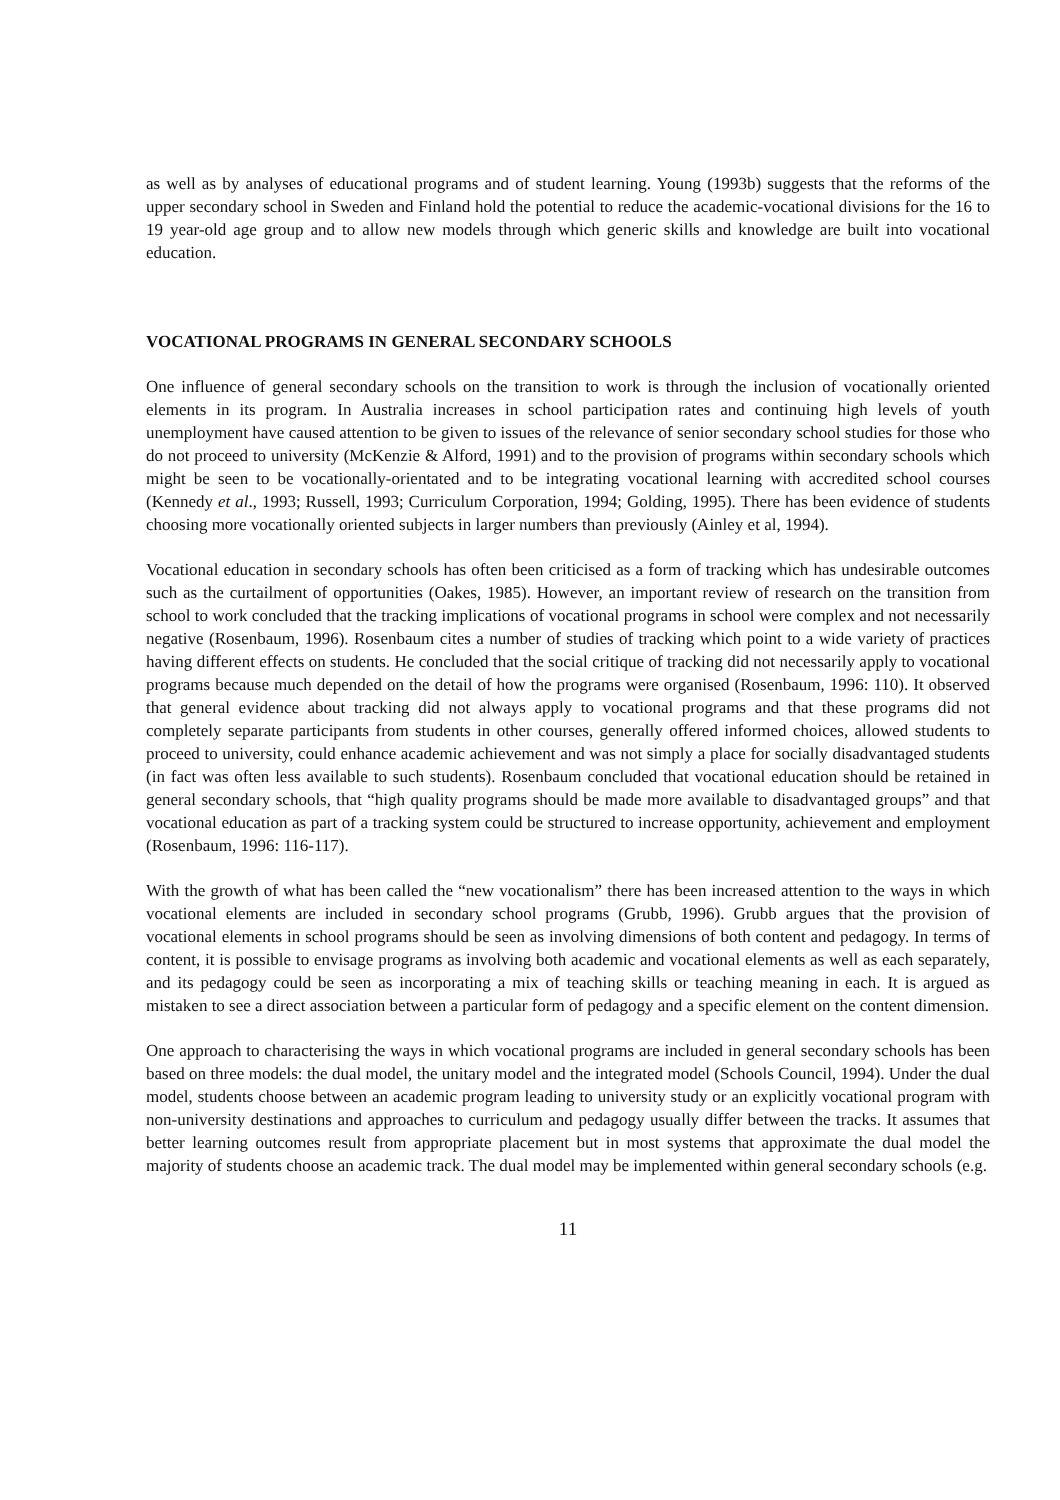as well as by analyses of educational programs and of student learning. Young (1993b) suggests that the reforms of the upper secondary school in Sweden and Finland hold the potential to reduce the academic-vocational divisions for the 16 to 19 year-old age group and to allow new models through which generic skills and knowledge are built into vocational education.
VOCATIONAL PROGRAMS IN GENERAL SECONDARY SCHOOLS
One influence of general secondary schools on the transition to work is through the inclusion of vocationally oriented elements in its program. In Australia increases in school participation rates and continuing high levels of youth unemployment have caused attention to be given to issues of the relevance of senior secondary school studies for those who do not proceed to university (McKenzie & Alford, 1991) and to the provision of programs within secondary schools which might be seen to be vocationally-orientated and to be integrating vocational learning with accredited school courses (Kennedy et al., 1993; Russell, 1993; Curriculum Corporation, 1994; Golding, 1995). There has been evidence of students choosing more vocationally oriented subjects in larger numbers than previously (Ainley et al, 1994).
Vocational education in secondary schools has often been criticised as a form of tracking which has undesirable outcomes such as the curtailment of opportunities (Oakes, 1985). However, an important review of research on the transition from school to work concluded that the tracking implications of vocational programs in school were complex and not necessarily negative (Rosenbaum, 1996). Rosenbaum cites a number of studies of tracking which point to a wide variety of practices having different effects on students. He concluded that the social critique of tracking did not necessarily apply to vocational programs because much depended on the detail of how the programs were organised (Rosenbaum, 1996: 110). It observed that general evidence about tracking did not always apply to vocational programs and that these programs did not completely separate participants from students in other courses, generally offered informed choices, allowed students to proceed to university, could enhance academic achievement and was not simply a place for socially disadvantaged students (in fact was often less available to such students). Rosenbaum concluded that vocational education should be retained in general secondary schools, that “high quality programs should be made more available to disadvantaged groups” and that vocational education as part of a tracking system could be structured to increase opportunity, achievement and employment (Rosenbaum, 1996: 116-117).
With the growth of what has been called the “new vocationalism” there has been increased attention to the ways in which vocational elements are included in secondary school programs (Grubb, 1996). Grubb argues that the provision of vocational elements in school programs should be seen as involving dimensions of both content and pedagogy. In terms of content, it is possible to envisage programs as involving both academic and vocational elements as well as each separately, and its pedagogy could be seen as incorporating a mix of teaching skills or teaching meaning in each. It is argued as mistaken to see a direct association between a particular form of pedagogy and a specific element on the content dimension.
One approach to characterising the ways in which vocational programs are included in general secondary schools has been based on three models: the dual model, the unitary model and the integrated model (Schools Council, 1994). Under the dual model, students choose between an academic program leading to university study or an explicitly vocational program with non-university destinations and approaches to curriculum and pedagogy usually differ between the tracks. It assumes that better learning outcomes result from appropriate placement but in most systems that approximate the dual model the majority of students choose an academic track. The dual model may be implemented within general secondary schools (e.g.
11